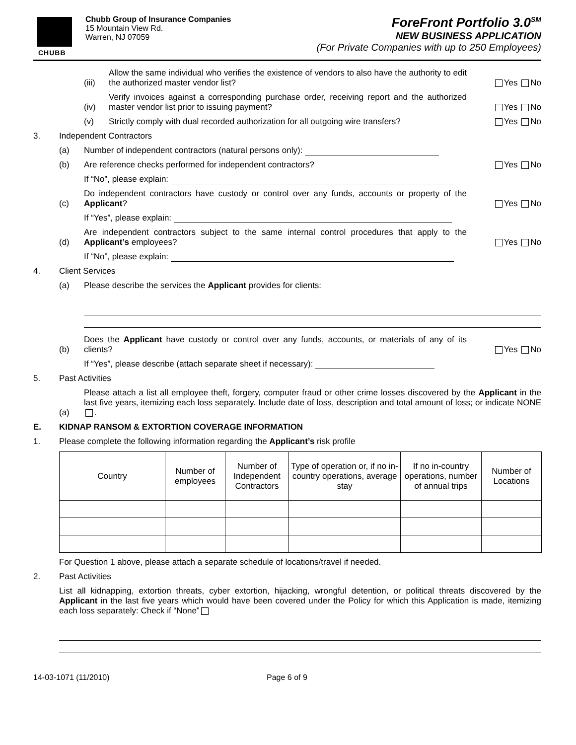CHUBB Chubb Group of Insurance Companies
15 Mountain View Rd.
Warren, NJ 07059
ForeFront Portfolio 3.0<sup>SM</sup>
NEW BUSINESS APPLICATION
(For Private Companies with up to 250 Employees)
(iii) Allow the same individual who verifies the existence of vendors to also have the authority to edit the authorized master vendor list? Yes No
(iv) Verify invoices against a corresponding purchase order, receiving report and the authorized master vendor list prior to issuing payment? Yes No
(v) Strictly comply with dual recorded authorization for all outgoing wire transfers? Yes No
3. Independent Contractors
(a) Number of independent contractors (natural persons only):
(b) Are reference checks performed for independent contractors? Yes No
If “No”, please explain:
(c) Do independent contractors have custody or control over any funds, accounts or property of the Applicant? Yes No
If “Yes”, please explain:
(d) Are independent contractors subject to the same internal control procedures that apply to the Applicant’s employees? Yes No
If “No”, please explain:
4. Client Services
(a) Please describe the services the Applicant provides for clients:
(b) Does the Applicant have custody or control over any funds, accounts, or materials of any of its clients? Yes No
If “Yes”, please describe (attach separate sheet if necessary):
5. Past Activities
(a) Please attach a list all employee theft, forgery, computer fraud or other crime losses discovered by the Applicant in the last five years, itemizing each loss separately. Include date of loss, description and total amount of loss; or indicate NONE .
E. KIDNAP RANSOM & EXTORTION COVERAGE INFORMATION
1. Please complete the following information regarding the Applicant’s risk profile
| Country | Number of employees | Number of Independent Contractors | Type of operation or, if no in-country operations, average stay | If no in-country operations, number of annual trips | Number of Locations |
| --- | --- | --- | --- | --- | --- |
For Question 1 above, please attach a separate schedule of locations/travel if needed.
2. Past Activities
List all kidnapping, extortion threats, cyber extortion, hijacking, wrongful detention, or political threats discovered by the Applicant in the last five years which would have been covered under the Policy for which this Application is made, itemizing each loss separately: Check if “None”
14-03-1071 (11/2010) Page 6 of 9